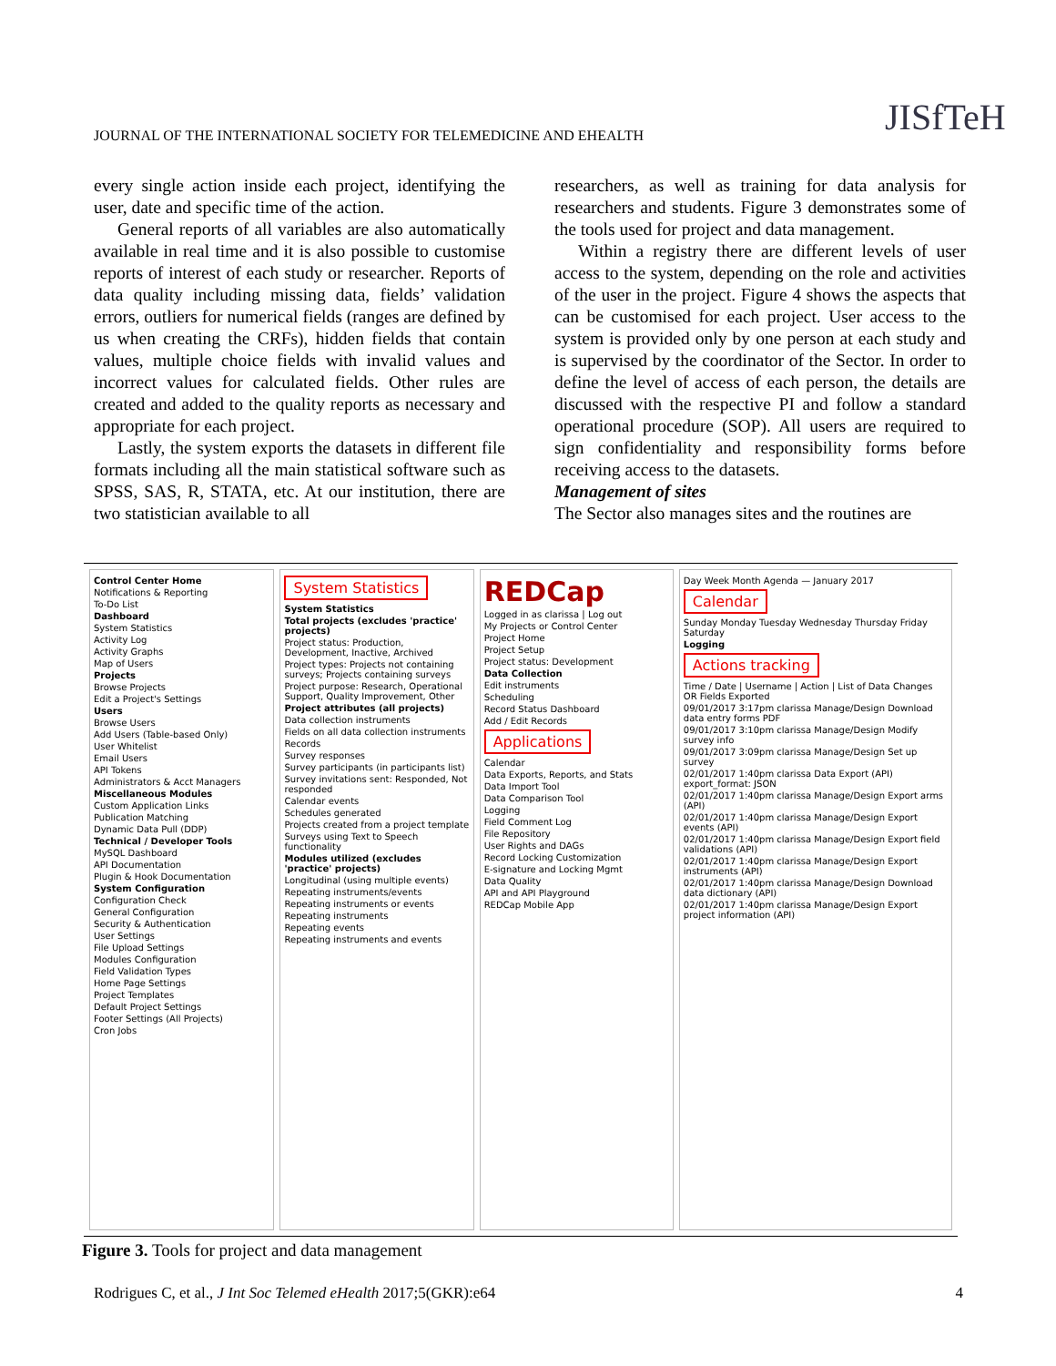JOURNAL OF THE INTERNATIONAL SOCIETY FOR TELEMEDICINE AND EHEALTH
JISfTeH
every single action inside each project, identifying the user, date and specific time of the action.
General reports of all variables are also automatically available in real time and it is also possible to customise reports of interest of each study or researcher. Reports of data quality including missing data, fields’ validation errors, outliers for numerical fields (ranges are defined by us when creating the CRFs), hidden fields that contain values, multiple choice fields with invalid values and incorrect values for calculated fields. Other rules are created and added to the quality reports as necessary and appropriate for each project.
Lastly, the system exports the datasets in different file formats including all the main statistical software such as SPSS, SAS, R, STATA, etc. At our institution, there are two statistician available to all
researchers, as well as training for data analysis for researchers and students. Figure 3 demonstrates some of the tools used for project and data management.
Within a registry there are different levels of user access to the system, depending on the role and activities of the user in the project. Figure 4 shows the aspects that can be customised for each project. User access to the system is provided only by one person at each study and is supervised by the coordinator of the Sector. In order to define the level of access of each person, the details are discussed with the respective PI and follow a standard operational procedure (SOP). All users are required to sign confidentiality and responsibility forms before receiving access to the datasets.
Management of sites
The Sector also manages sites and the routines are
Control Center Home
Notifications & Reporting
To-Do List
Dashboard
System Statistics
Activity Log
Activity Graphs
Map of Users
Projects
Browse Projects
Edit a Project's Settings
Users
Browse Users
Add Users (Table-based Only)
User Whitelist
Email Users
API Tokens
Administrators & Acct Managers
Miscellaneous Modules
Custom Application Links
Publication Matching
Dynamic Data Pull (DDP)
Technical / Developer Tools
MySQL Dashboard
API Documentation
Plugin & Hook Documentation
System Configuration
Configuration Check
General Configuration
Security & Authentication
User Settings
File Upload Settings
Modules Configuration
Field Validation Types
Home Page Settings
Project Templates
Default Project Settings
Footer Settings (All Projects)
Cron Jobs
System Statistics
System Statistics
Total projects (excludes 'practice' projects)
Project status: Production, Development, Inactive, Archived
Project types: Projects not containing surveys; Projects containing surveys
Project purpose: Research, Operational Support, Quality Improvement, Other
Project attributes (all projects)
Data collection instruments
Fields on all data collection instruments
Records
Survey responses
Survey participants (in participants list)
Survey invitations sent: Responded, Not responded
Calendar events
Schedules generated
Projects created from a project template
Surveys using Text to Speech functionality
Modules utilized (excludes 'practice' projects)
Longitudinal (using multiple events)
Repeating instruments/events
Repeating instruments or events
Repeating instruments
Repeating events
Repeating instruments and events
REDCap
Logged in as clarissa | Log out
My Projects or Control Center
Project Home
Project Setup
Project status: Development
Data Collection
Edit instruments
Scheduling
Record Status Dashboard
Add / Edit Records
Applications
Calendar
Data Exports, Reports, and Stats
Data Import Tool
Data Comparison Tool
Logging
Field Comment Log
File Repository
User Rights and DAGs
Record Locking Customization
E-signature and Locking Mgmt
Data Quality
API and API Playground
REDCap Mobile App
Day Week Month Agenda — January 2017
Calendar
Sunday Monday Tuesday Wednesday Thursday Friday Saturday
Logging
Actions tracking
Time / Date | Username | Action | List of Data Changes OR Fields Exported
09/01/2017 3:17pm clarissa Manage/Design Download data entry forms PDF
09/01/2017 3:10pm clarissa Manage/Design Modify survey info
09/01/2017 3:09pm clarissa Manage/Design Set up survey
02/01/2017 1:40pm clarissa Data Export (API) export_format: JSON
02/01/2017 1:40pm clarissa Manage/Design Export arms (API)
02/01/2017 1:40pm clarissa Manage/Design Export events (API)
02/01/2017 1:40pm clarissa Manage/Design Export field validations (API)
02/01/2017 1:40pm clarissa Manage/Design Export instruments (API)
02/01/2017 1:40pm clarissa Manage/Design Download data dictionary (API)
02/01/2017 1:40pm clarissa Manage/Design Export project information (API)
Figure 3. Tools for project and data management
Rodrigues C, et al., J Int Soc Telemed eHealth 2017;5(GKR):e64 4